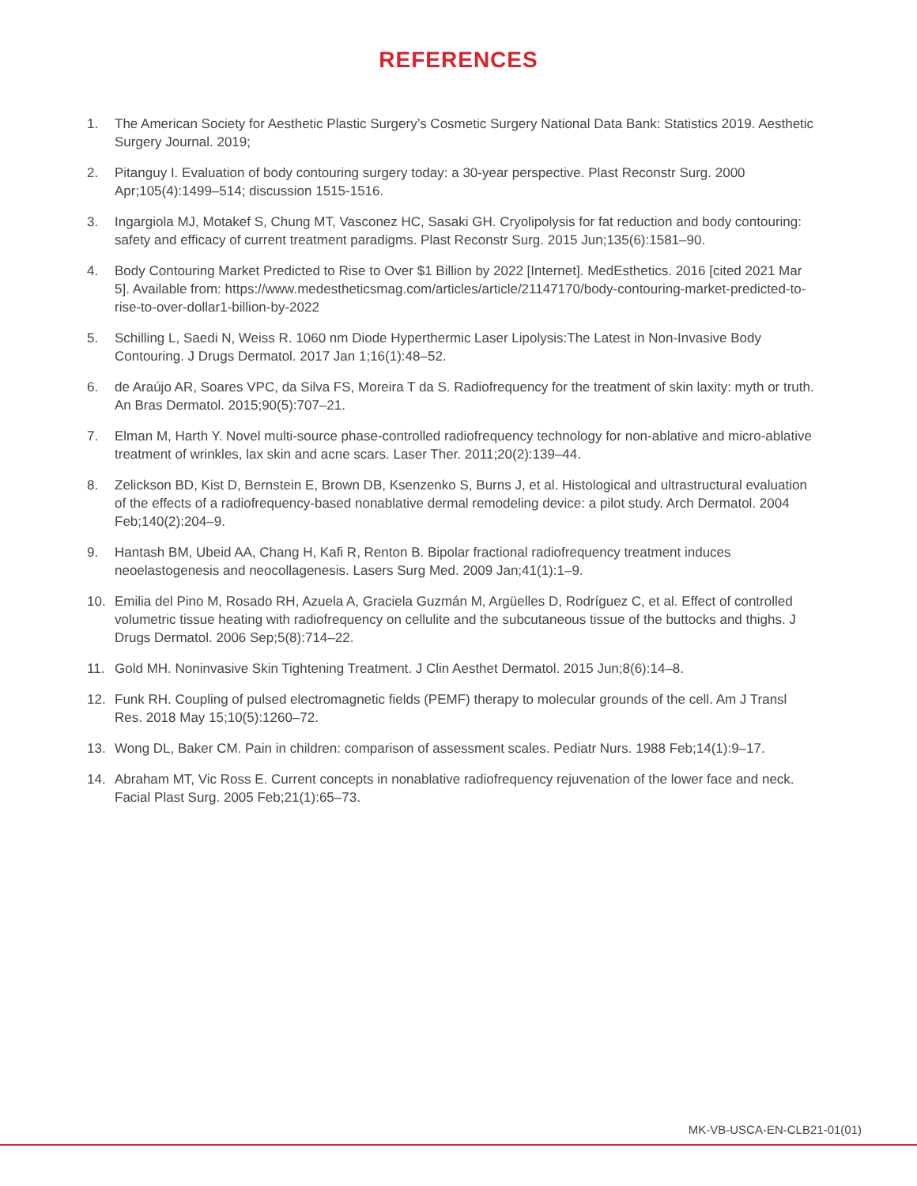REFERENCES
1. The American Society for Aesthetic Plastic Surgery’s Cosmetic Surgery National Data Bank: Statistics 2019. Aesthetic Surgery Journal. 2019;
2. Pitanguy I. Evaluation of body contouring surgery today: a 30-year perspective. Plast Reconstr Surg. 2000 Apr;105(4):1499–514; discussion 1515-1516.
3. Ingargiola MJ, Motakef S, Chung MT, Vasconez HC, Sasaki GH. Cryolipolysis for fat reduction and body contouring: safety and efficacy of current treatment paradigms. Plast Reconstr Surg. 2015 Jun;135(6):1581–90.
4. Body Contouring Market Predicted to Rise to Over $1 Billion by 2022 [Internet]. MedEsthetics. 2016 [cited 2021 Mar 5]. Available from: https://www.medestheticsmag.com/articles/article/21147170/body-contouring-market-predicted-to-rise-to-over-dollar1-billion-by-2022
5. Schilling L, Saedi N, Weiss R. 1060 nm Diode Hyperthermic Laser Lipolysis:The Latest in Non-Invasive Body Contouring. J Drugs Dermatol. 2017 Jan 1;16(1):48–52.
6. de Araújo AR, Soares VPC, da Silva FS, Moreira T da S. Radiofrequency for the treatment of skin laxity: myth or truth. An Bras Dermatol. 2015;90(5):707–21.
7. Elman M, Harth Y. Novel multi-source phase-controlled radiofrequency technology for non-ablative and micro-ablative treatment of wrinkles, lax skin and acne scars. Laser Ther. 2011;20(2):139–44.
8. Zelickson BD, Kist D, Bernstein E, Brown DB, Ksenzenko S, Burns J, et al. Histological and ultrastructural evaluation of the effects of a radiofrequency-based nonablative dermal remodeling device: a pilot study. Arch Dermatol. 2004 Feb;140(2):204–9.
9. Hantash BM, Ubeid AA, Chang H, Kafi R, Renton B. Bipolar fractional radiofrequency treatment induces neoelastogenesis and neocollagenesis. Lasers Surg Med. 2009 Jan;41(1):1–9.
10. Emilia del Pino M, Rosado RH, Azuela A, Graciela Guzmán M, Argüelles D, Rodríguez C, et al. Effect of controlled volumetric tissue heating with radiofrequency on cellulite and the subcutaneous tissue of the buttocks and thighs. J Drugs Dermatol. 2006 Sep;5(8):714–22.
11. Gold MH. Noninvasive Skin Tightening Treatment. J Clin Aesthet Dermatol. 2015 Jun;8(6):14–8.
12. Funk RH. Coupling of pulsed electromagnetic fields (PEMF) therapy to molecular grounds of the cell. Am J Transl Res. 2018 May 15;10(5):1260–72.
13. Wong DL, Baker CM. Pain in children: comparison of assessment scales. Pediatr Nurs. 1988 Feb;14(1):9–17.
14. Abraham MT, Vic Ross E. Current concepts in nonablative radiofrequency rejuvenation of the lower face and neck. Facial Plast Surg. 2005 Feb;21(1):65–73.
MK-VB-USCA-EN-CLB21-01(01)